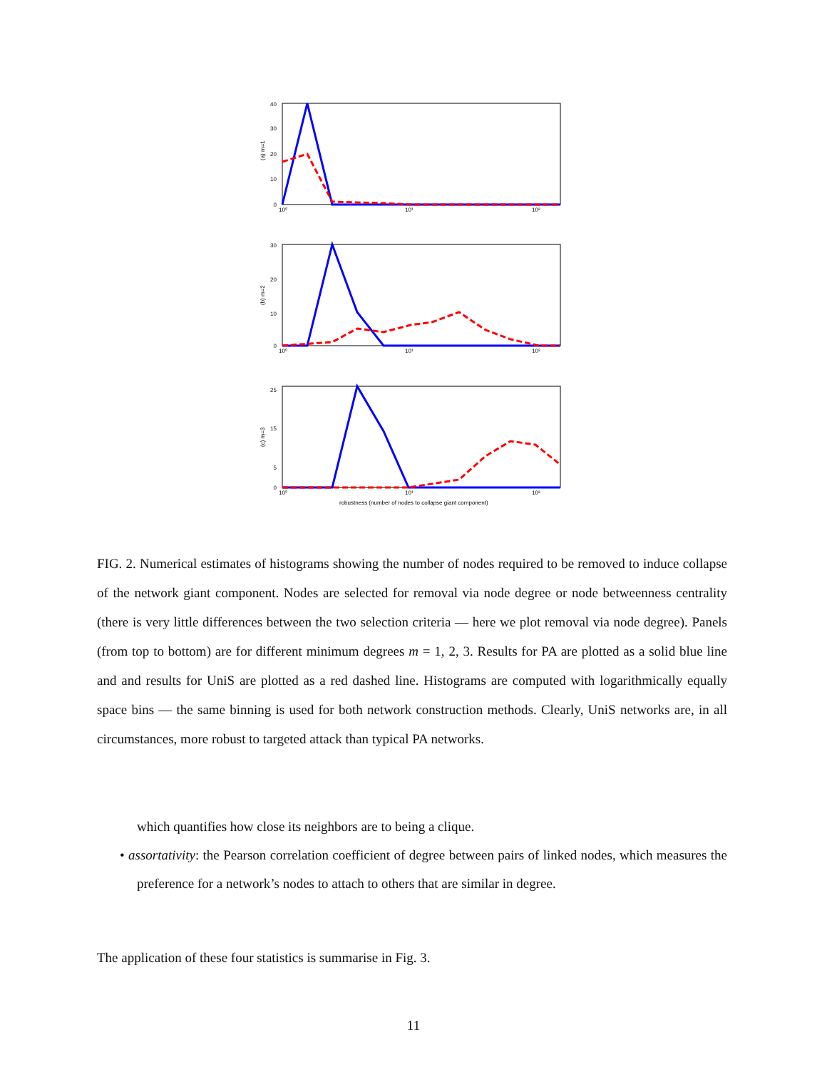40
30
20
10
0
(a) m=1
10⁰
10¹
10²
30
20
10
0
(b) m=2
10⁰
10¹
10²
25
15
5
0
(c) m=3
10⁰
10¹
10²
robustness (number of nodes to collapse giant component)
FIG. 2. Numerical estimates of histograms showing the number of nodes required to be removed to induce collapse of the network giant component. Nodes are selected for removal via node degree or node betweenness centrality (there is very little differences between the two selection criteria — here we plot removal via node degree). Panels (from top to bottom) are for different minimum degrees m = 1, 2, 3. Results for PA are plotted as a solid blue line and and results for UniS are plotted as a red dashed line. Histograms are computed with logarithmically equally space bins — the same binning is used for both network construction methods. Clearly, UniS networks are, in all circumstances, more robust to targeted attack than typical PA networks.
which quantifies how close its neighbors are to being a clique.
• assortativity: the Pearson correlation coefficient of degree between pairs of linked nodes, which measures the preference for a network’s nodes to attach to others that are similar in degree.
The application of these four statistics is summarise in Fig. 3.
11